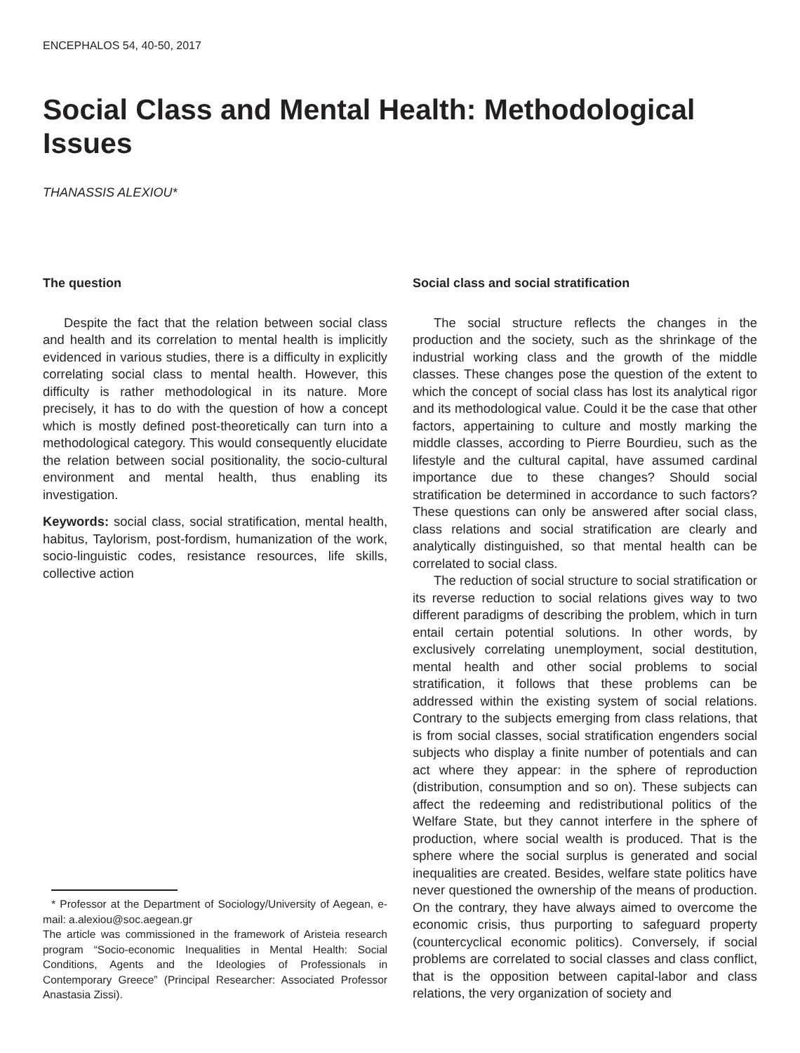ENCEPHALOS 54, 40-50, 2017
Social Class and Mental Health: Methodological Issues
THANASSIS ALEXIOU*
The question
Despite the fact that the relation between social class and health and its correlation to mental health is implicitly evidenced in various studies, there is a difficulty in explicitly correlating social class to mental health. However, this difficulty is rather methodological in its nature. More precisely, it has to do with the question of how a concept which is mostly defined post-theoretically can turn into a methodological category. This would consequently elucidate the relation between social positionality, the socio-cultural environment and mental health, thus enabling its investigation.
Keywords: social class, social stratification, mental health, habitus, Taylorism, post-fordism, humanization of the work, socio-linguistic codes, resistance resources, life skills, collective action
* Professor at the Department of Sociology/University of Aegean, e-mail: a.alexiou@soc.aegean.gr
The article was commissioned in the framework of Aristeia research program “Socio-economic Inequalities in Mental Health: Social Conditions, Agents and the Ideologies of Professionals in Contemporary Greece” (Principal Researcher: Associated Professor Anastasia Zissi).
Social class and social stratification
The social structure reflects the changes in the production and the society, such as the shrinkage of the industrial working class and the growth of the middle classes. These changes pose the question of the extent to which the concept of social class has lost its analytical rigor and its methodological value. Could it be the case that other factors, appertaining to culture and mostly marking the middle classes, according to Pierre Bourdieu, such as the lifestyle and the cultural capital, have assumed cardinal importance due to these changes? Should social stratification be determined in accordance to such factors? These questions can only be answered after social class, class relations and social stratification are clearly and analytically distinguished, so that mental health can be correlated to social class.
The reduction of social structure to social stratification or its reverse reduction to social relations gives way to two different paradigms of describing the problem, which in turn entail certain potential solutions. In other words, by exclusively correlating unemployment, social destitution, mental health and other social problems to social stratification, it follows that these problems can be addressed within the existing system of social relations. Contrary to the subjects emerging from class relations, that is from social classes, social stratification engenders social subjects who display a finite number of potentials and can act where they appear: in the sphere of reproduction (distribution, consumption and so on). These subjects can affect the redeeming and redistributional politics of the Welfare State, but they cannot interfere in the sphere of production, where social wealth is produced. That is the sphere where the social surplus is generated and social inequalities are created. Besides, welfare state politics have never questioned the ownership of the means of production. On the contrary, they have always aimed to overcome the economic crisis, thus purporting to safeguard property (countercyclical economic politics). Conversely, if social problems are correlated to social classes and class conflict, that is the opposition between capital-labor and class relations, the very organization of society and